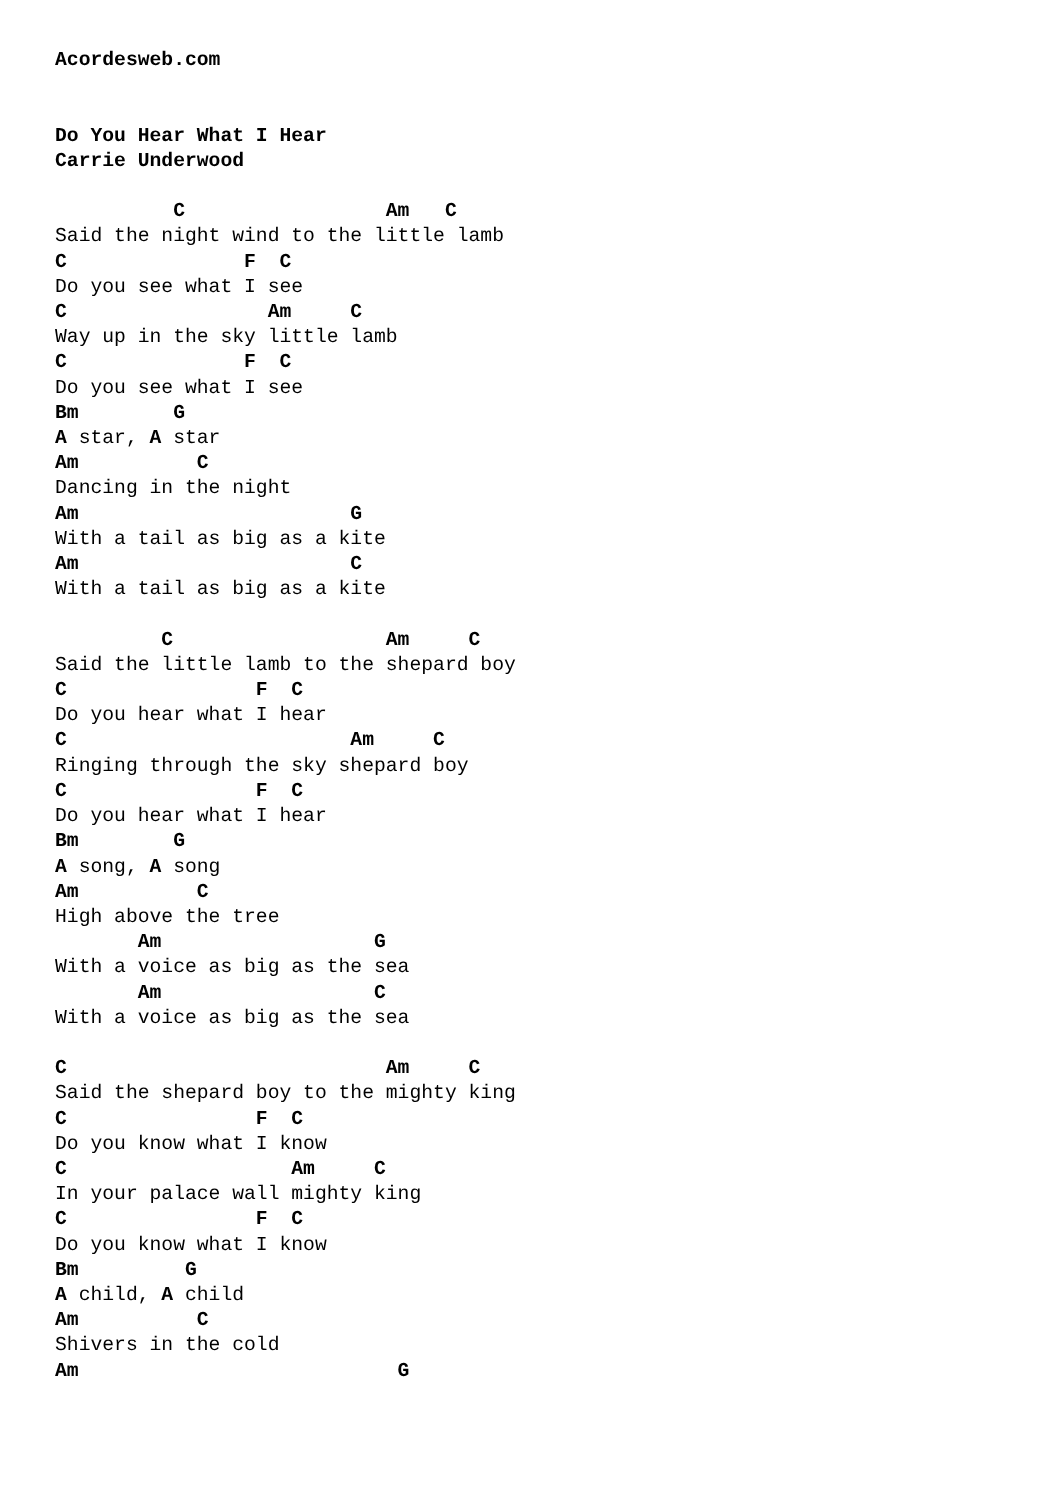Acordesweb.com


Do You Hear What I Hear
Carrie Underwood

          C                 Am   C
Said the night wind to the little lamb
C               F  C
Do you see what I see
C                 Am     C
Way up in the sky little lamb
C               F  C
Do you see what I see
Bm        G
A star, A star
Am          C
Dancing in the night
Am                       G
With a tail as big as a kite
Am                       C
With a tail as big as a kite

         C                  Am     C
Said the little lamb to the shepard boy
C                F  C
Do you hear what I hear
C                        Am     C
Ringing through the sky shepard boy
C                F  C
Do you hear what I hear
Bm        G
A song, A song
Am          C
High above the tree
       Am                  G
With a voice as big as the sea
       Am                  C
With a voice as big as the sea

C                           Am     C
Said the shepard boy to the mighty king
C                F  C
Do you know what I know
C                   Am     C
In your palace wall mighty king
C                F  C
Do you know what I know
Bm         G
A child, A child
Am          C
Shivers in the cold
Am                           G